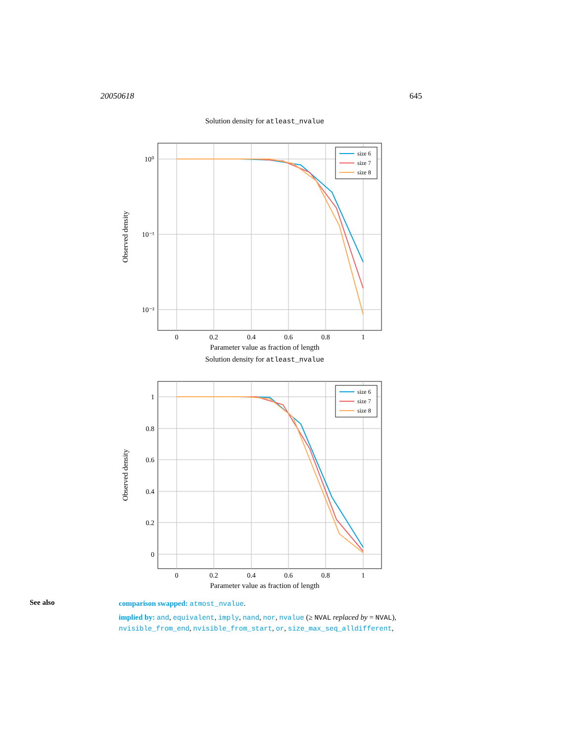20050618 645
Solution density for atleast_nvalue
0
0.2
0.4
0.6
0.8
1
10⁰
10⁻¹
10⁻²
Observed density
size 6
size 7
size 8
Parameter value as fraction of length
Solution density for atleast_nvalue
0
0.2
0.4
0.6
0.8
1
1
0.8
0.6
0.4
0.2
0
Observed density
size 6
size 7
size 8
Parameter value as fraction of length
See also
comparison swapped: atmost_nvalue.
implied by: and, equivalent, imply, nand, nor, nvalue (≥ NVAL replaced by = NVAL), nvisible_from_end, nvisible_from_start, or, size_max_seq_alldifferent,